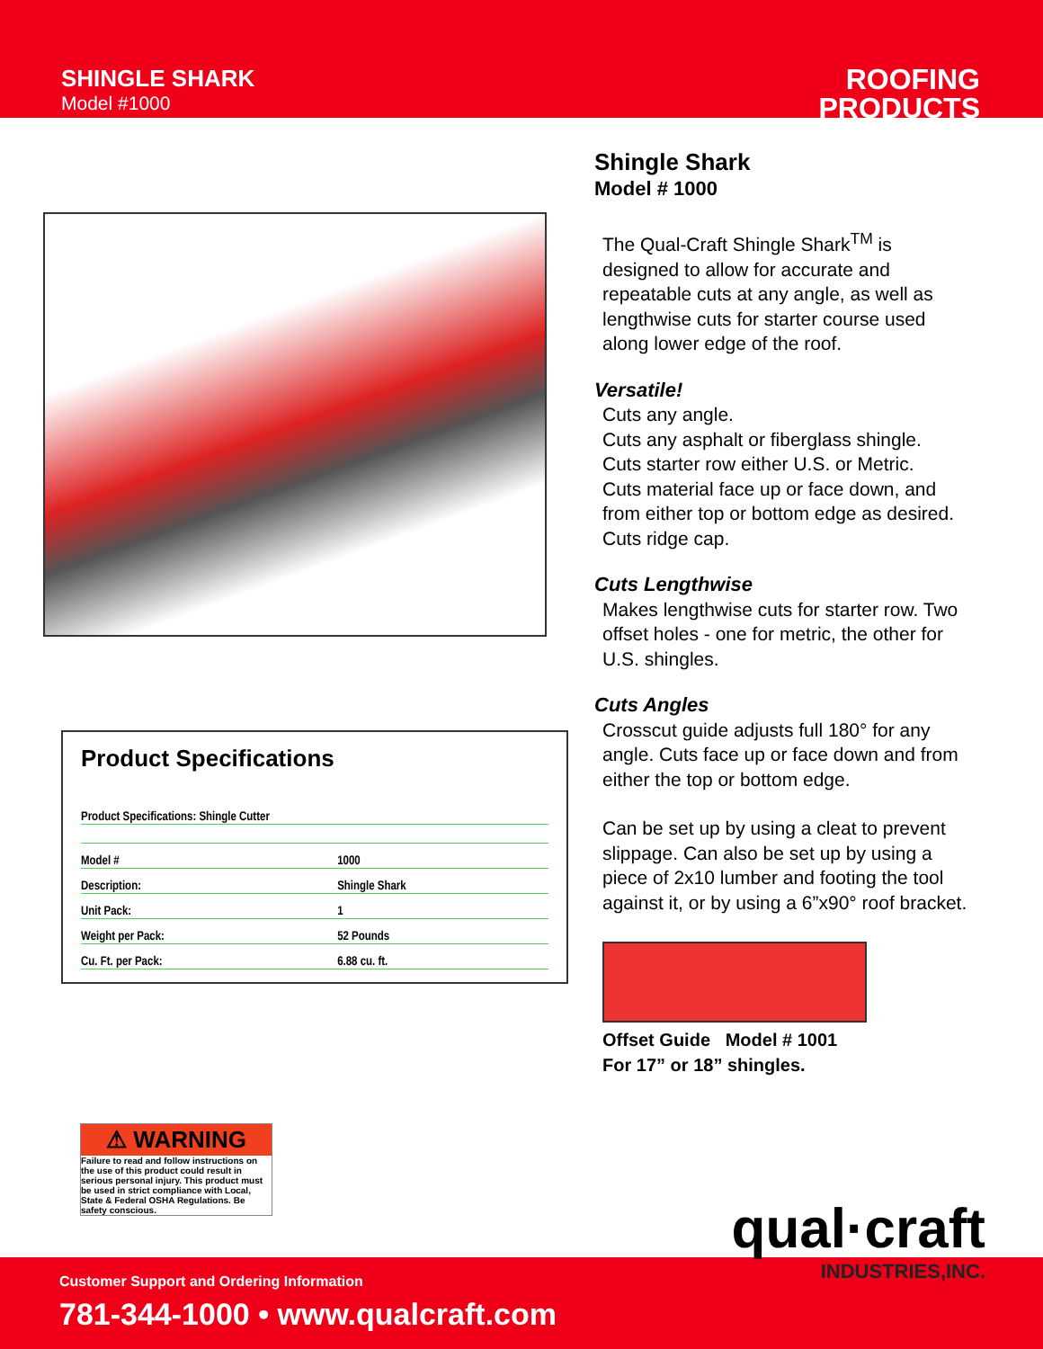SHINGLE SHARK
Model #1000
ROOFING
PRODUCTS
Product Specifications
| Product Specifications: Shingle Cutter | |
| Model # | 1000 |
| Description: | Shingle Shark |
| Unit Pack: | 1 |
| Weight per Pack: | 52 Pounds |
| Cu. Ft. per Pack: | 6.88 cu. ft. |
⚠ WARNING
Failure to read and follow instructions on the use of this product could result in serious personal injury. This product must be used in strict compliance with Local, State & Federal OSHA Regulations. Be safety conscious.
Shingle Shark
Model # 1000
The Qual-Craft Shingle Shark<sup>TM</sup> is designed to allow for accurate and repeatable cuts at any angle, as well as lengthwise cuts for starter course used along lower edge of the roof.
Versatile!
Cuts any angle.
Cuts any asphalt or fiberglass shingle.
Cuts starter row either U.S. or Metric.
Cuts material face up or face down, and from either top or bottom edge as desired.
Cuts ridge cap.
Cuts Lengthwise
Makes lengthwise cuts for starter row. Two offset holes - one for metric, the other for U.S. shingles.
Cuts Angles
Crosscut guide adjusts full 180° for any angle. Cuts face up or face down and from either the top or bottom edge.
Can be set up by using a cleat to prevent slippage. Can also be set up by using a piece of 2x10 lumber and footing the tool against it, or by using a 6”x90° roof bracket.
Offset Guide Model # 1001
For 17” or 18” shingles.
Customer Support and Ordering Information
781-344-1000 • www.qualcraft.com
qual·craft
INDUSTRIES,INC.